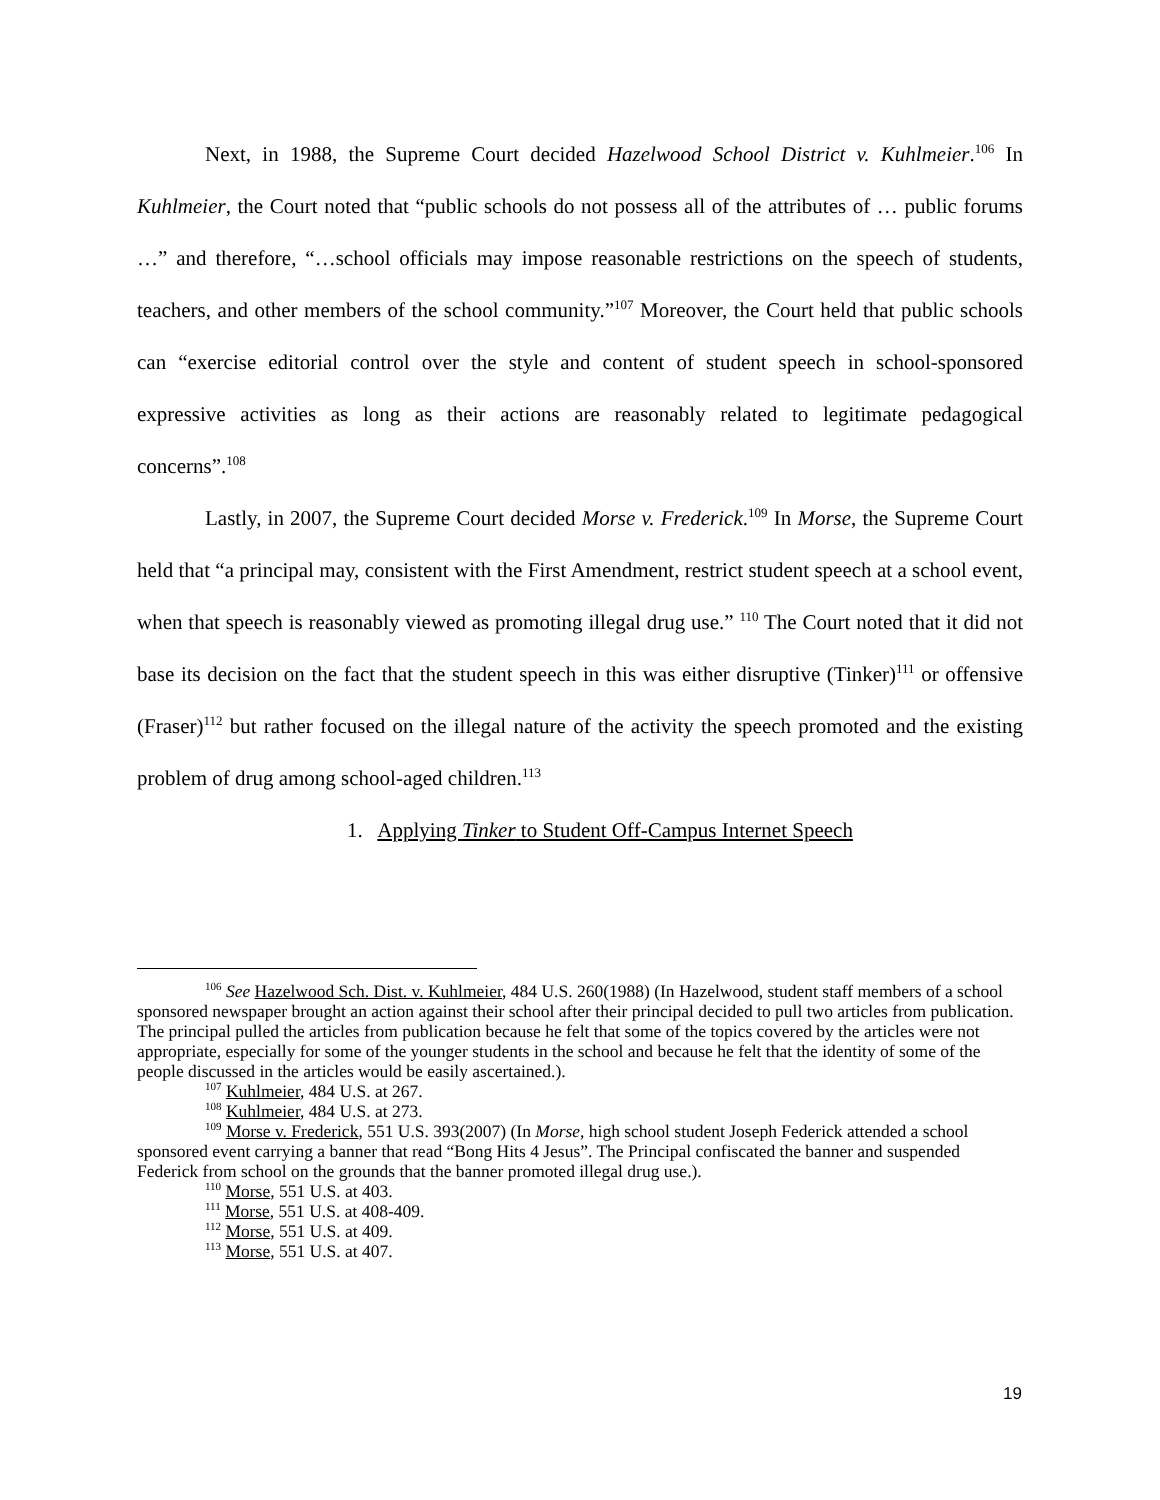Next, in 1988, the Supreme Court decided Hazelwood School District v. Kuhlmeier.<sup>106</sup> In Kuhlmeier, the Court noted that “public schools do not possess all of the attributes of … public forums …” and therefore, “…school officials may impose reasonable restrictions on the speech of students, teachers, and other members of the school community.”<sup>107</sup> Moreover, the Court held that public schools can “exercise editorial control over the style and content of student speech in school-sponsored expressive activities as long as their actions are reasonably related to legitimate pedagogical concerns”.<sup>108</sup>
Lastly, in 2007, the Supreme Court decided Morse v. Frederick.<sup>109</sup> In Morse, the Supreme Court held that “a principal may, consistent with the First Amendment, restrict student speech at a school event, when that speech is reasonably viewed as promoting illegal drug use.” <sup>110</sup> The Court noted that it did not base its decision on the fact that the student speech in this was either disruptive (Tinker)<sup>111</sup> or offensive (Fraser)<sup>112</sup> but rather focused on the illegal nature of the activity the speech promoted and the existing problem of drug among school-aged children.<sup>113</sup>
1. Applying Tinker to Student Off-Campus Internet Speech
<sup>106</sup> See Hazelwood Sch. Dist. v. Kuhlmeier, 484 U.S. 260(1988) (In Hazelwood, student staff members of a school sponsored newspaper brought an action against their school after their principal decided to pull two articles from publication. The principal pulled the articles from publication because he felt that some of the topics covered by the articles were not appropriate, especially for some of the younger students in the school and because he felt that the identity of some of the people discussed in the articles would be easily ascertained.).
<sup>107</sup> Kuhlmeier, 484 U.S. at 267.
<sup>108</sup> Kuhlmeier, 484 U.S. at 273.
<sup>109</sup> Morse v. Frederick, 551 U.S. 393(2007) (In Morse, high school student Joseph Federick attended a school sponsored event carrying a banner that read “Bong Hits 4 Jesus”. The Principal confiscated the banner and suspended Federick from school on the grounds that the banner promoted illegal drug use.).
<sup>110</sup> Morse, 551 U.S. at 403.
<sup>111</sup> Morse, 551 U.S. at 408-409.
<sup>112</sup> Morse, 551 U.S. at 409.
<sup>113</sup> Morse, 551 U.S. at 407.
19